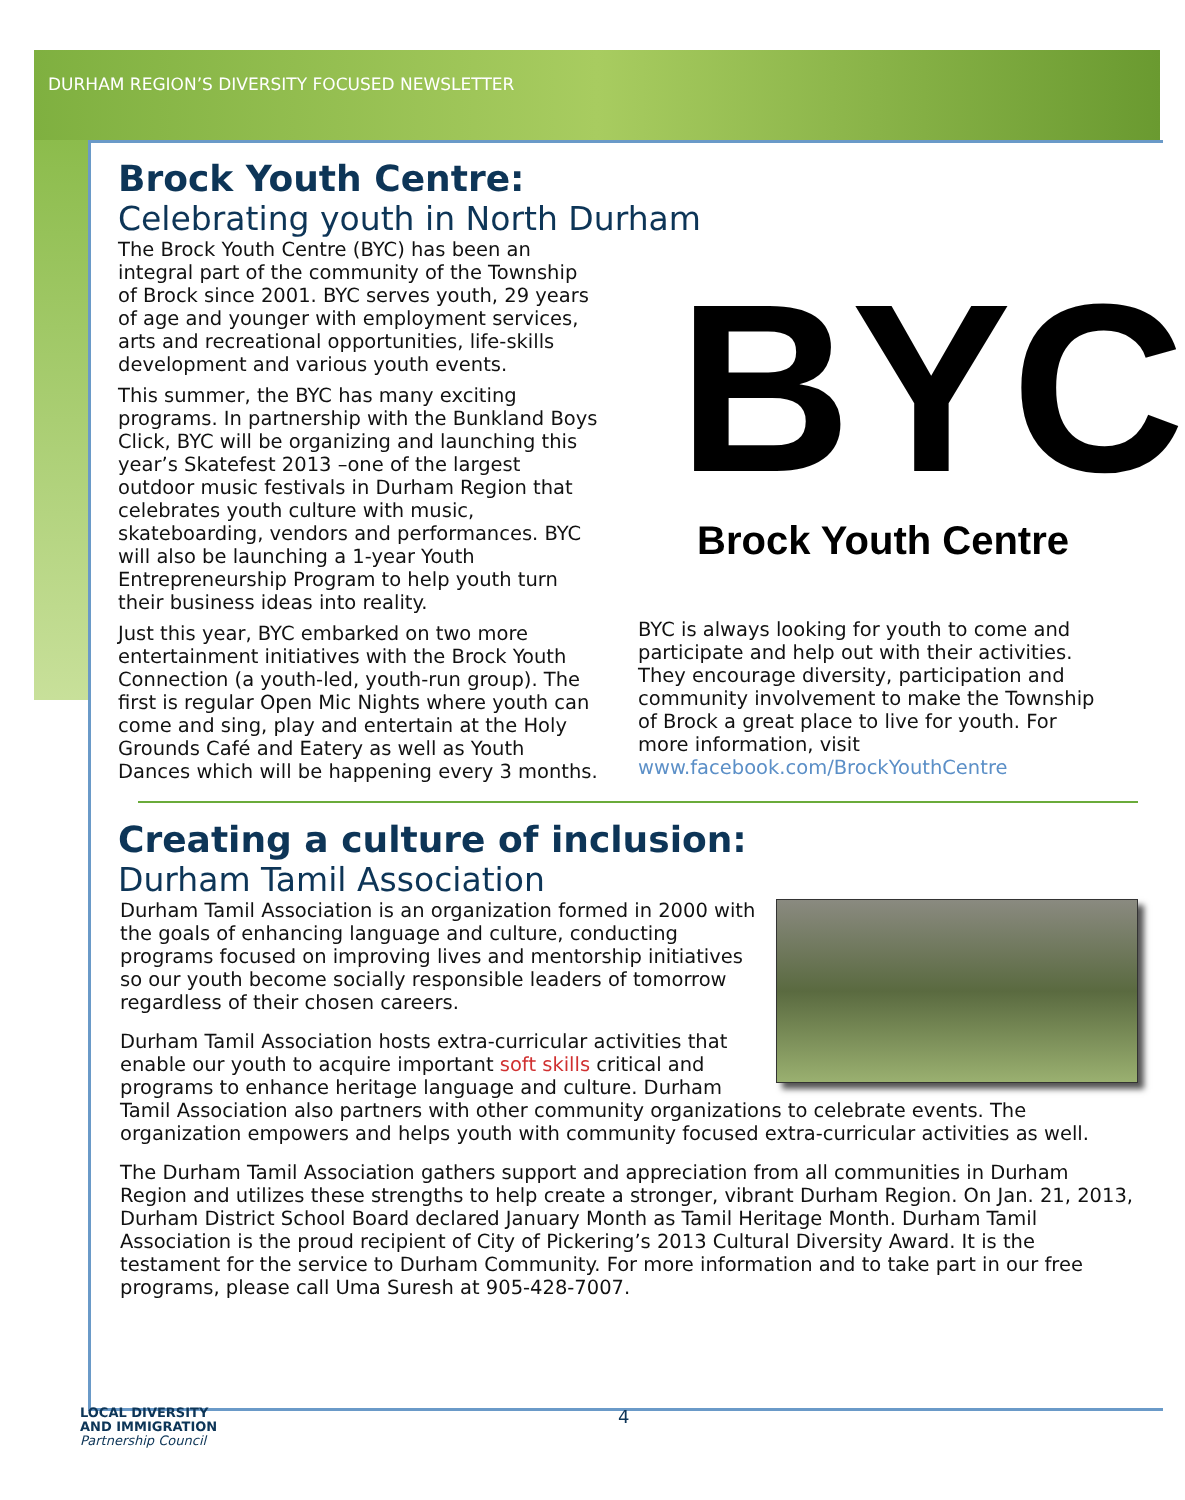DURHAM REGION’S DIVERSITY FOCUSED NEWSLETTER
Brock Youth Centre:
Celebrating youth in North Durham
The Brock Youth Centre (BYC) has been an integral part of the community of the Township of Brock since 2001. BYC serves youth, 29 years of age and younger with employment services, arts and recreational opportunities, life-skills development and various youth events.
This summer, the BYC has many exciting programs. In partnership with the Bunkland Boys Click, BYC will be organizing and launching this year’s Skatefest 2013 –one of the largest outdoor music festivals in Durham Region that celebrates youth culture with music, skateboarding, vendors and performances. BYC will also be launching a 1-year Youth Entrepreneurship Program to help youth turn their business ideas into reality.
Just this year, BYC embarked on two more entertainment initiatives with the Brock Youth Connection (a youth-led, youth-run group). The first is regular Open Mic Nights where youth can come and sing, play and entertain at the Holy Grounds Café and Eatery as well as Youth Dances which will be happening every 3 months.
BYC
Brock Youth Centre
BYC is always looking for youth to come and participate and help out with their activities. They encourage diversity, participation and community involvement to make the Township of Brock a great place to live for youth. For more information, visit www.facebook.com/BrockYouthCentre
Creating a culture of inclusion:
Durham Tamil Association
Durham Tamil Association is an organization formed in 2000 with the goals of enhancing language and culture, conducting programs focused on improving lives and mentorship initiatives so our youth become socially responsible leaders of tomorrow regardless of their chosen careers.
Durham Tamil Association hosts extra-curricular activities that enable our youth to acquire important soft skills critical and programs to enhance heritage language and culture. Durham Tamil Association also partners with other community organizations to celebrate events. The organization empowers and helps youth with community focused extra-curricular activities as well.
The Durham Tamil Association gathers support and appreciation from all communities in Durham Region and utilizes these strengths to help create a stronger, vibrant Durham Region. On Jan. 21, 2013, Durham District School Board declared January Month as Tamil Heritage Month. Durham Tamil Association is the proud recipient of City of Pickering’s 2013 Cultural Diversity Award. It is the testament for the service to Durham Community. For more information and to take part in our free programs, please call Uma Suresh at 905-428-7007.
LOCAL DIVERSITY
AND IMMIGRATION
Partnership Council
4